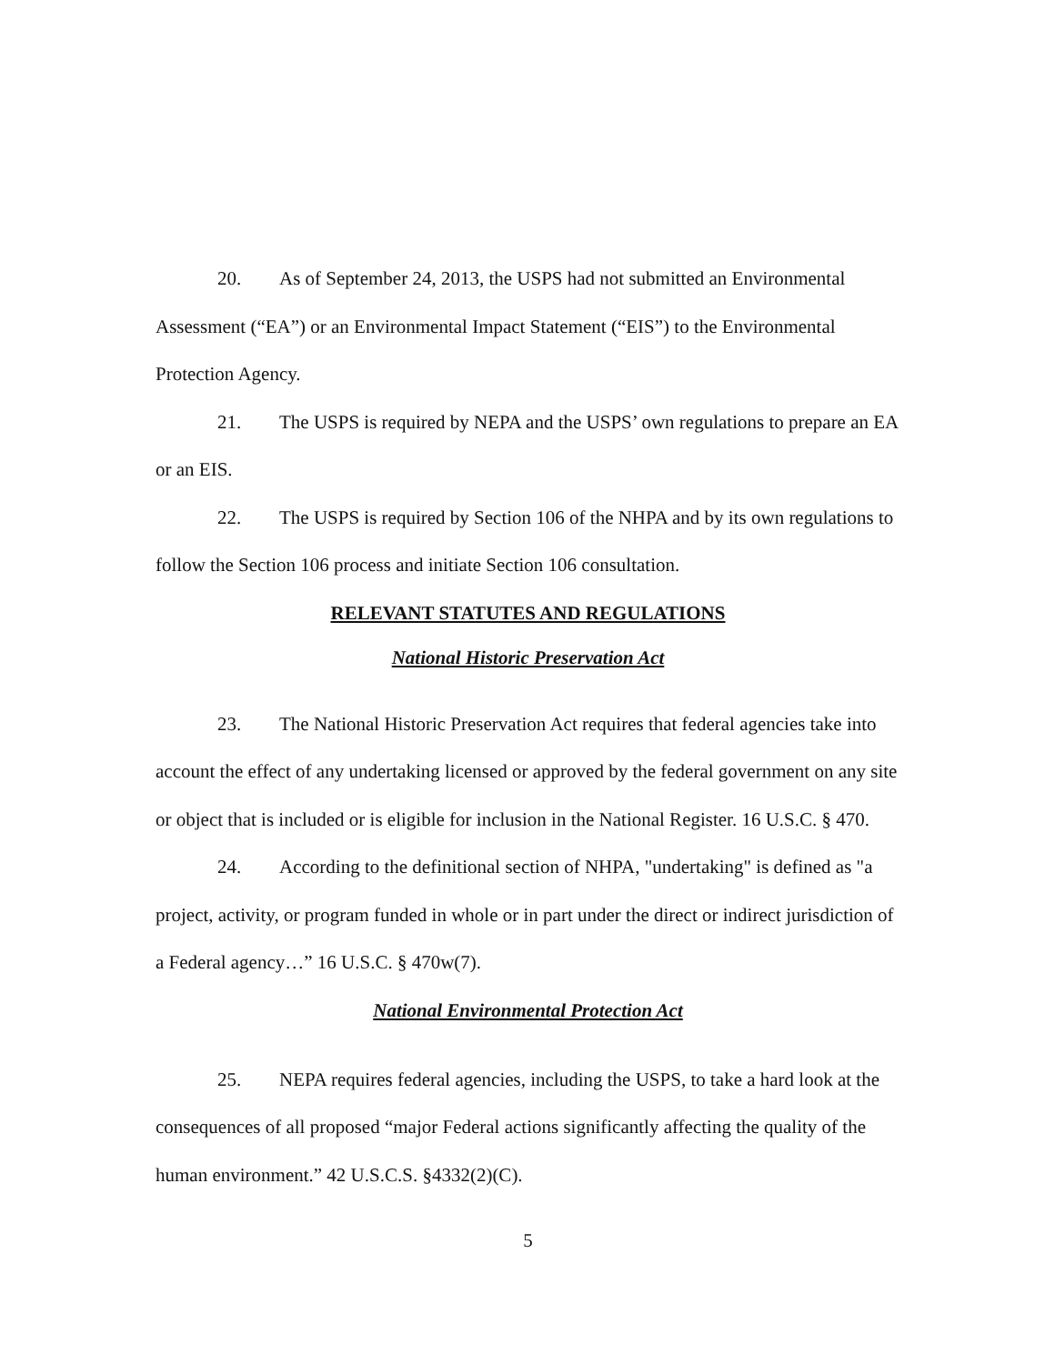20. As of September 24, 2013, the USPS had not submitted an Environmental Assessment (“EA”) or an Environmental Impact Statement (“EIS”) to the Environmental Protection Agency.
21. The USPS is required by NEPA and the USPS’ own regulations to prepare an EA or an EIS.
22. The USPS is required by Section 106 of the NHPA and by its own regulations to follow the Section 106 process and initiate Section 106 consultation.
RELEVANT STATUTES AND REGULATIONS
National Historic Preservation Act
23. The National Historic Preservation Act requires that federal agencies take into account the effect of any undertaking licensed or approved by the federal government on any site or object that is included or is eligible for inclusion in the National Register. 16 U.S.C. § 470.
24. According to the definitional section of NHPA, "undertaking" is defined as "a project, activity, or program funded in whole or in part under the direct or indirect jurisdiction of a Federal agency…” 16 U.S.C. § 470w(7).
National Environmental Protection Act
25. NEPA requires federal agencies, including the USPS, to take a hard look at the consequences of all proposed “major Federal actions significantly affecting the quality of the human environment.” 42 U.S.C.S. §4332(2)(C).
5